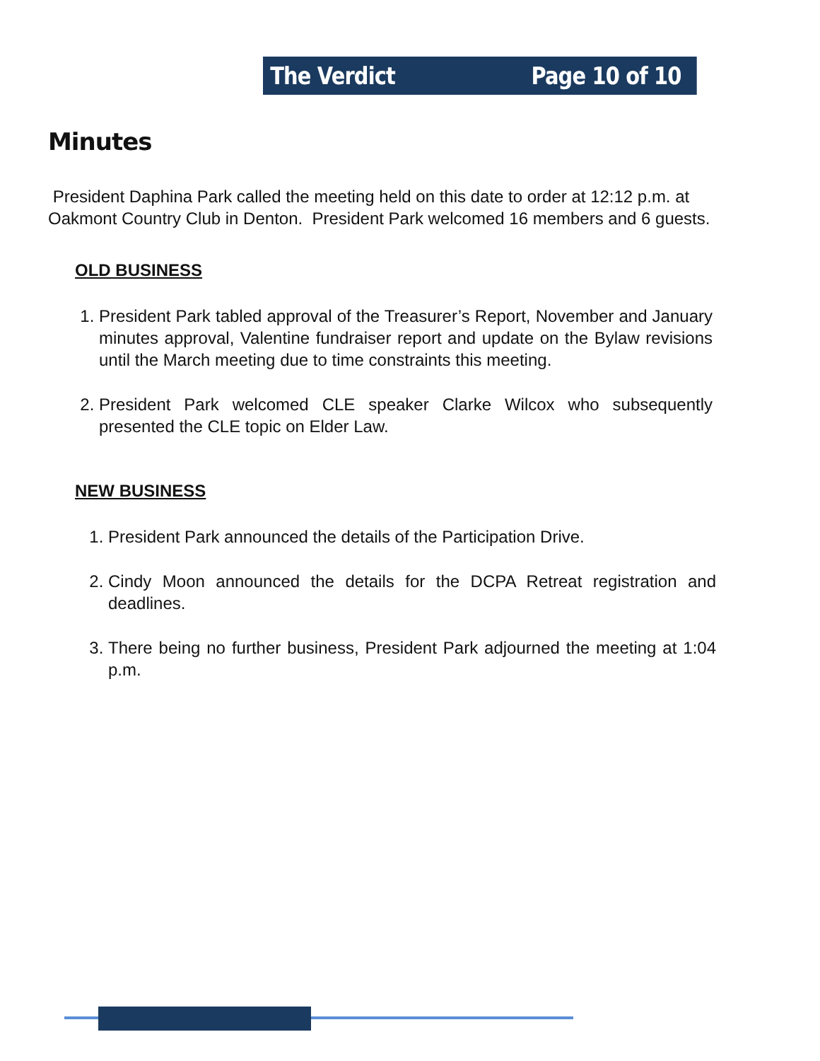The Verdict Page 10 of 10
Minutes
President Daphina Park called the meeting held on this date to order at 12:12 p.m. at Oakmont Country Club in Denton. President Park welcomed 16 members and 6 guests.
OLD BUSINESS
1. President Park tabled approval of the Treasurer’s Report, November and January minutes approval, Valentine fundraiser report and update on the Bylaw revisions until the March meeting due to time constraints this meeting.
2. President Park welcomed CLE speaker Clarke Wilcox who subsequently presented the CLE topic on Elder Law.
NEW BUSINESS
1. President Park announced the details of the Participation Drive.
2. Cindy Moon announced the details for the DCPA Retreat registration and deadlines.
3. There being no further business, President Park adjourned the meeting at 1:04 p.m.